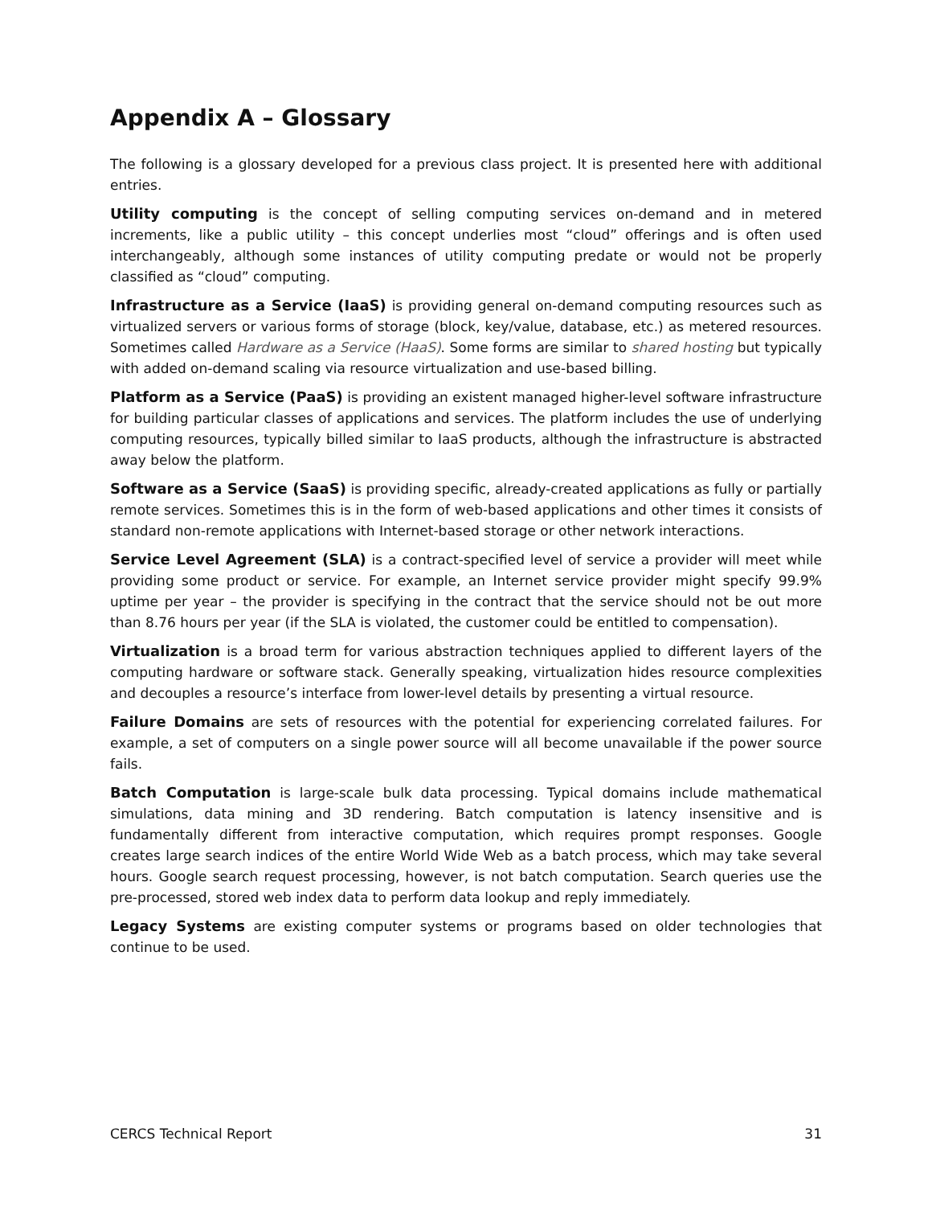Appendix A – Glossary
The following is a glossary developed for a previous class project. It is presented here with additional entries.
Utility computing is the concept of selling computing services on-demand and in metered increments, like a public utility – this concept underlies most “cloud” offerings and is often used interchangeably, although some instances of utility computing predate or would not be properly classified as “cloud” computing.
Infrastructure as a Service (IaaS) is providing general on-demand computing resources such as virtualized servers or various forms of storage (block, key/value, database, etc.) as metered resources. Sometimes called Hardware as a Service (HaaS). Some forms are similar to shared hosting but typically with added on-demand scaling via resource virtualization and use-based billing.
Platform as a Service (PaaS) is providing an existent managed higher-level software infrastructure for building particular classes of applications and services. The platform includes the use of underlying computing resources, typically billed similar to IaaS products, although the infrastructure is abstracted away below the platform.
Software as a Service (SaaS) is providing specific, already-created applications as fully or partially remote services. Sometimes this is in the form of web-based applications and other times it consists of standard non-remote applications with Internet-based storage or other network interactions.
Service Level Agreement (SLA) is a contract-specified level of service a provider will meet while providing some product or service. For example, an Internet service provider might specify 99.9% uptime per year – the provider is specifying in the contract that the service should not be out more than 8.76 hours per year (if the SLA is violated, the customer could be entitled to compensation).
Virtualization is a broad term for various abstraction techniques applied to different layers of the computing hardware or software stack. Generally speaking, virtualization hides resource complexities and decouples a resource’s interface from lower-level details by presenting a virtual resource.
Failure Domains are sets of resources with the potential for experiencing correlated failures. For example, a set of computers on a single power source will all become unavailable if the power source fails.
Batch Computation is large-scale bulk data processing. Typical domains include mathematical simulations, data mining and 3D rendering. Batch computation is latency insensitive and is fundamentally different from interactive computation, which requires prompt responses. Google creates large search indices of the entire World Wide Web as a batch process, which may take several hours. Google search request processing, however, is not batch computation. Search queries use the pre-processed, stored web index data to perform data lookup and reply immediately.
Legacy Systems are existing computer systems or programs based on older technologies that continue to be used.
CERCS Technical Report 31